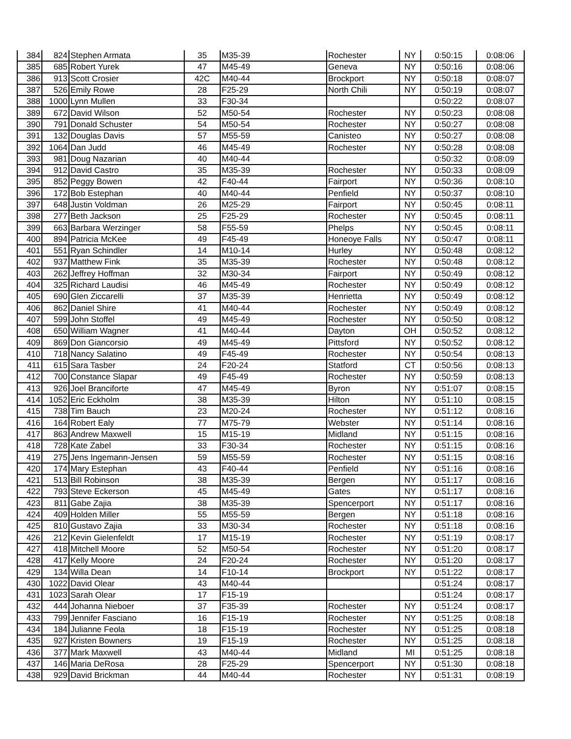| 384 | 824 | Stephen Armata | 35 | M35-39 | Rochester | NY | 0:50:15 | 0:08:06 |
| 385 | 685 | Robert Yurek | 47 | M45-49 | Geneva | NY | 0:50:16 | 0:08:06 |
| 386 | 913 | Scott Crosier | 42C | M40-44 | Brockport | NY | 0:50:18 | 0:08:07 |
| 387 | 526 | Emily Rowe | 28 | F25-29 | North Chili | NY | 0:50:19 | 0:08:07 |
| 388 | 1000 | Lynn Mullen | 33 | F30-34 | | | 0:50:22 | 0:08:07 |
| 389 | 672 | David Wilson | 52 | M50-54 | Rochester | NY | 0:50:23 | 0:08:08 |
| 390 | 791 | Donald Schuster | 54 | M50-54 | Rochester | NY | 0:50:27 | 0:08:08 |
| 391 | 132 | Douglas Davis | 57 | M55-59 | Canisteo | NY | 0:50:27 | 0:08:08 |
| 392 | 1064 | Dan Judd | 46 | M45-49 | Rochester | NY | 0:50:28 | 0:08:08 |
| 393 | 981 | Doug Nazarian | 40 | M40-44 | | | 0:50:32 | 0:08:09 |
| 394 | 912 | David Castro | 35 | M35-39 | Rochester | NY | 0:50:33 | 0:08:09 |
| 395 | 852 | Peggy Bowen | 42 | F40-44 | Fairport | NY | 0:50:36 | 0:08:10 |
| 396 | 172 | Bob Estephan | 40 | M40-44 | Penfield | NY | 0:50:37 | 0:08:10 |
| 397 | 648 | Justin Voldman | 26 | M25-29 | Fairport | NY | 0:50:45 | 0:08:11 |
| 398 | 277 | Beth Jackson | 25 | F25-29 | Rochester | NY | 0:50:45 | 0:08:11 |
| 399 | 663 | Barbara Werzinger | 58 | F55-59 | Phelps | NY | 0:50:45 | 0:08:11 |
| 400 | 894 | Patricia McKee | 49 | F45-49 | Honeoye Falls | NY | 0:50:47 | 0:08:11 |
| 401 | 551 | Ryan Schindler | 14 | M10-14 | Hurley | NY | 0:50:48 | 0:08:12 |
| 402 | 937 | Matthew Fink | 35 | M35-39 | Rochester | NY | 0:50:48 | 0:08:12 |
| 403 | 262 | Jeffrey Hoffman | 32 | M30-34 | Fairport | NY | 0:50:49 | 0:08:12 |
| 404 | 325 | Richard Laudisi | 46 | M45-49 | Rochester | NY | 0:50:49 | 0:08:12 |
| 405 | 690 | Glen Ziccarelli | 37 | M35-39 | Henrietta | NY | 0:50:49 | 0:08:12 |
| 406 | 862 | Daniel Shire | 41 | M40-44 | Rochester | NY | 0:50:49 | 0:08:12 |
| 407 | 599 | John Stoffel | 49 | M45-49 | Rochester | NY | 0:50:50 | 0:08:12 |
| 408 | 650 | William Wagner | 41 | M40-44 | Dayton | OH | 0:50:52 | 0:08:12 |
| 409 | 869 | Don Giancorsio | 49 | M45-49 | Pittsford | NY | 0:50:52 | 0:08:12 |
| 410 | 718 | Nancy Salatino | 49 | F45-49 | Rochester | NY | 0:50:54 | 0:08:13 |
| 411 | 615 | Sara Tasber | 24 | F20-24 | Statford | CT | 0:50:56 | 0:08:13 |
| 412 | 700 | Constance Slapar | 49 | F45-49 | Rochester | NY | 0:50:59 | 0:08:13 |
| 413 | 926 | Joel Branciforte | 47 | M45-49 | Byron | NY | 0:51:07 | 0:08:15 |
| 414 | 1052 | Eric Eckholm | 38 | M35-39 | Hilton | NY | 0:51:10 | 0:08:15 |
| 415 | 738 | Tim Bauch | 23 | M20-24 | Rochester | NY | 0:51:12 | 0:08:16 |
| 416 | 164 | Robert Ealy | 77 | M75-79 | Webster | NY | 0:51:14 | 0:08:16 |
| 417 | 863 | Andrew Maxwell | 15 | M15-19 | Midland | NY | 0:51:15 | 0:08:16 |
| 418 | 728 | Kate Zabel | 33 | F30-34 | Rochester | NY | 0:51:15 | 0:08:16 |
| 419 | 275 | Jens Ingemann-Jensen | 59 | M55-59 | Rochester | NY | 0:51:15 | 0:08:16 |
| 420 | 174 | Mary Estephan | 43 | F40-44 | Penfield | NY | 0:51:16 | 0:08:16 |
| 421 | 513 | Bill Robinson | 38 | M35-39 | Bergen | NY | 0:51:17 | 0:08:16 |
| 422 | 793 | Steve Eckerson | 45 | M45-49 | Gates | NY | 0:51:17 | 0:08:16 |
| 423 | 811 | Gabe Zajia | 38 | M35-39 | Spencerport | NY | 0:51:17 | 0:08:16 |
| 424 | 409 | Holden Miller | 55 | M55-59 | Bergen | NY | 0:51:18 | 0:08:16 |
| 425 | 810 | Gustavo Zajia | 33 | M30-34 | Rochester | NY | 0:51:18 | 0:08:16 |
| 426 | 212 | Kevin Gielenfeldt | 17 | M15-19 | Rochester | NY | 0:51:19 | 0:08:17 |
| 427 | 418 | Mitchell Moore | 52 | M50-54 | Rochester | NY | 0:51:20 | 0:08:17 |
| 428 | 417 | Kelly Moore | 24 | F20-24 | Rochester | NY | 0:51:20 | 0:08:17 |
| 429 | 134 | Willa Dean | 14 | F10-14 | Brockport | NY | 0:51:22 | 0:08:17 |
| 430 | 1022 | David Olear | 43 | M40-44 | | | 0:51:24 | 0:08:17 |
| 431 | 1023 | Sarah Olear | 17 | F15-19 | | | 0:51:24 | 0:08:17 |
| 432 | 444 | Johanna Nieboer | 37 | F35-39 | Rochester | NY | 0:51:24 | 0:08:17 |
| 433 | 799 | Jennifer Fasciano | 16 | F15-19 | Rochester | NY | 0:51:25 | 0:08:18 |
| 434 | 184 | Julianne Feola | 18 | F15-19 | Rochester | NY | 0:51:25 | 0:08:18 |
| 435 | 927 | Kristen Bowners | 19 | F15-19 | Rochester | NY | 0:51:25 | 0:08:18 |
| 436 | 377 | Mark Maxwell | 43 | M40-44 | Midland | MI | 0:51:25 | 0:08:18 |
| 437 | 146 | Maria DeRosa | 28 | F25-29 | Spencerport | NY | 0:51:30 | 0:08:18 |
| 438 | 929 | David Brickman | 44 | M40-44 | Rochester | NY | 0:51:31 | 0:08:19 |